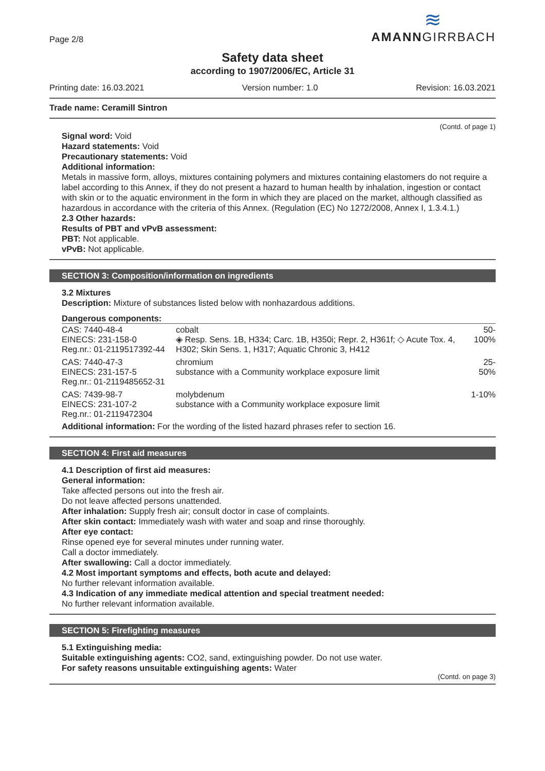Page 2/8
≋
AMANNGIRRBACH
Safety data sheet
according to 1907/2006/EC, Article 31
Printing date: 16.03.2021 Version number: 1.0 Revision: 16.03.2021
Trade name: Ceramill Sintron
(Contd. of page 1)
Signal word: Void
Hazard statements: Void
Precautionary statements: Void
Additional information:
Metals in massive form, alloys, mixtures containing polymers and mixtures containing elastomers do not require a label according to this Annex, if they do not present a hazard to human health by inhalation, ingestion or contact with skin or to the aquatic environment in the form in which they are placed on the market, although classified as hazardous in accordance with the criteria of this Annex. (Regulation (EC) No 1272/2008, Annex I, 1.3.4.1.)
2.3 Other hazards:
Results of PBT and vPvB assessment:
PBT: Not applicable.
vPvB: Not applicable.
SECTION 3: Composition/information on ingredients
3.2 Mixtures
Description: Mixture of substances listed below with nonhazardous additions.
Dangerous components:
| CAS: 7440-48-4 EINECS: 231-158-0 Reg.nr.: 01-2119517392-44 | cobalt ◈ Resp. Sens. 1B, H334; Carc. 1B, H350i; Repr. 2, H361f; ◇ Acute Tox. 4, H302; Skin Sens. 1, H317; Aquatic Chronic 3, H412 | 50-100% |
| CAS: 7440-47-3 EINECS: 231-157-5 Reg.nr.: 01-2119485652-31 | chromium substance with a Community workplace exposure limit | 25-50% |
| CAS: 7439-98-7 EINECS: 231-107-2 Reg.nr.: 01-2119472304 | molybdenum substance with a Community workplace exposure limit | 1-10% |
Additional information: For the wording of the listed hazard phrases refer to section 16.
SECTION 4: First aid measures
4.1 Description of first aid measures:
General information:
Take affected persons out into the fresh air.
Do not leave affected persons unattended.
After inhalation: Supply fresh air; consult doctor in case of complaints.
After skin contact: Immediately wash with water and soap and rinse thoroughly.
After eye contact:
Rinse opened eye for several minutes under running water.
Call a doctor immediately.
After swallowing: Call a doctor immediately.
4.2 Most important symptoms and effects, both acute and delayed:
No further relevant information available.
4.3 Indication of any immediate medical attention and special treatment needed:
No further relevant information available.
SECTION 5: Firefighting measures
5.1 Extinguishing media:
Suitable extinguishing agents: CO2, sand, extinguishing powder. Do not use water.
For safety reasons unsuitable extinguishing agents: Water
(Contd. on page 3)